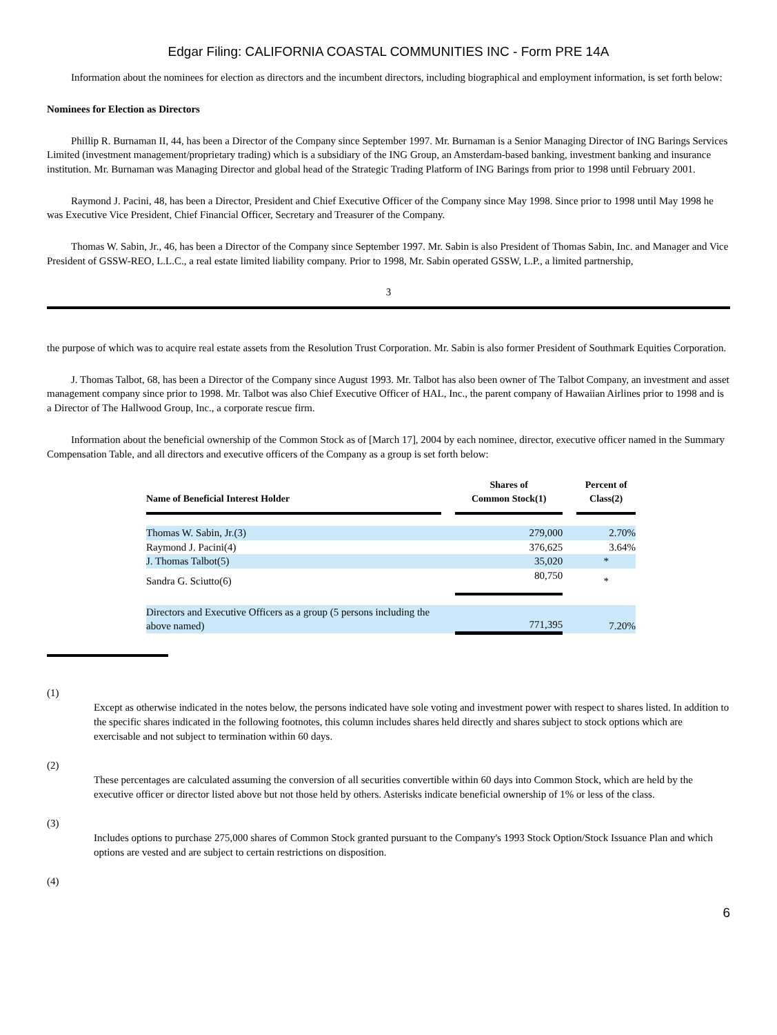Edgar Filing: CALIFORNIA COASTAL COMMUNITIES INC - Form PRE 14A
Information about the nominees for election as directors and the incumbent directors, including biographical and employment information, is set forth below:
Nominees for Election as Directors
Phillip R. Burnaman II, 44, has been a Director of the Company since September 1997. Mr. Burnaman is a Senior Managing Director of ING Barings Services Limited (investment management/proprietary trading) which is a subsidiary of the ING Group, an Amsterdam-based banking, investment banking and insurance institution. Mr. Burnaman was Managing Director and global head of the Strategic Trading Platform of ING Barings from prior to 1998 until February 2001.
Raymond J. Pacini, 48, has been a Director, President and Chief Executive Officer of the Company since May 1998. Since prior to 1998 until May 1998 he was Executive Vice President, Chief Financial Officer, Secretary and Treasurer of the Company.
Thomas W. Sabin, Jr., 46, has been a Director of the Company since September 1997. Mr. Sabin is also President of Thomas Sabin, Inc. and Manager and Vice President of GSSW-REO, L.L.C., a real estate limited liability company. Prior to 1998, Mr. Sabin operated GSSW, L.P., a limited partnership,
3
the purpose of which was to acquire real estate assets from the Resolution Trust Corporation. Mr. Sabin is also former President of Southmark Equities Corporation.
J. Thomas Talbot, 68, has been a Director of the Company since August 1993. Mr. Talbot has also been owner of The Talbot Company, an investment and asset management company since prior to 1998. Mr. Talbot was also Chief Executive Officer of HAL, Inc., the parent company of Hawaiian Airlines prior to 1998 and is a Director of The Hallwood Group, Inc., a corporate rescue firm.
Information about the beneficial ownership of the Common Stock as of [March 17], 2004 by each nominee, director, executive officer named in the Summary Compensation Table, and all directors and executive officers of the Company as a group is set forth below:
| Name of Beneficial Interest Holder | | Shares of Common Stock(1) | | Percent of Class(2) |
| --- | --- | --- | --- | --- |
| Thomas W. Sabin, Jr.(3) | | 279,000 | | 2.70% |
| Raymond J. Pacini(4) | | 376,625 | | 3.64% |
| J. Thomas Talbot(5) | | 35,020 | | * |
| Sandra G. Sciutto(6) | | 80,750 | | * |
| Directors and Executive Officers as a group (5 persons including the above named) | | 771,395 | | 7.20% |
(1)
Except as otherwise indicated in the notes below, the persons indicated have sole voting and investment power with respect to shares listed. In addition to the specific shares indicated in the following footnotes, this column includes shares held directly and shares subject to stock options which are exercisable and not subject to termination within 60 days.
(2)
These percentages are calculated assuming the conversion of all securities convertible within 60 days into Common Stock, which are held by the executive officer or director listed above but not those held by others. Asterisks indicate beneficial ownership of 1% or less of the class.
(3)
Includes options to purchase 275,000 shares of Common Stock granted pursuant to the Company's 1993 Stock Option/Stock Issuance Plan and which options are vested and are subject to certain restrictions on disposition.
(4)
6